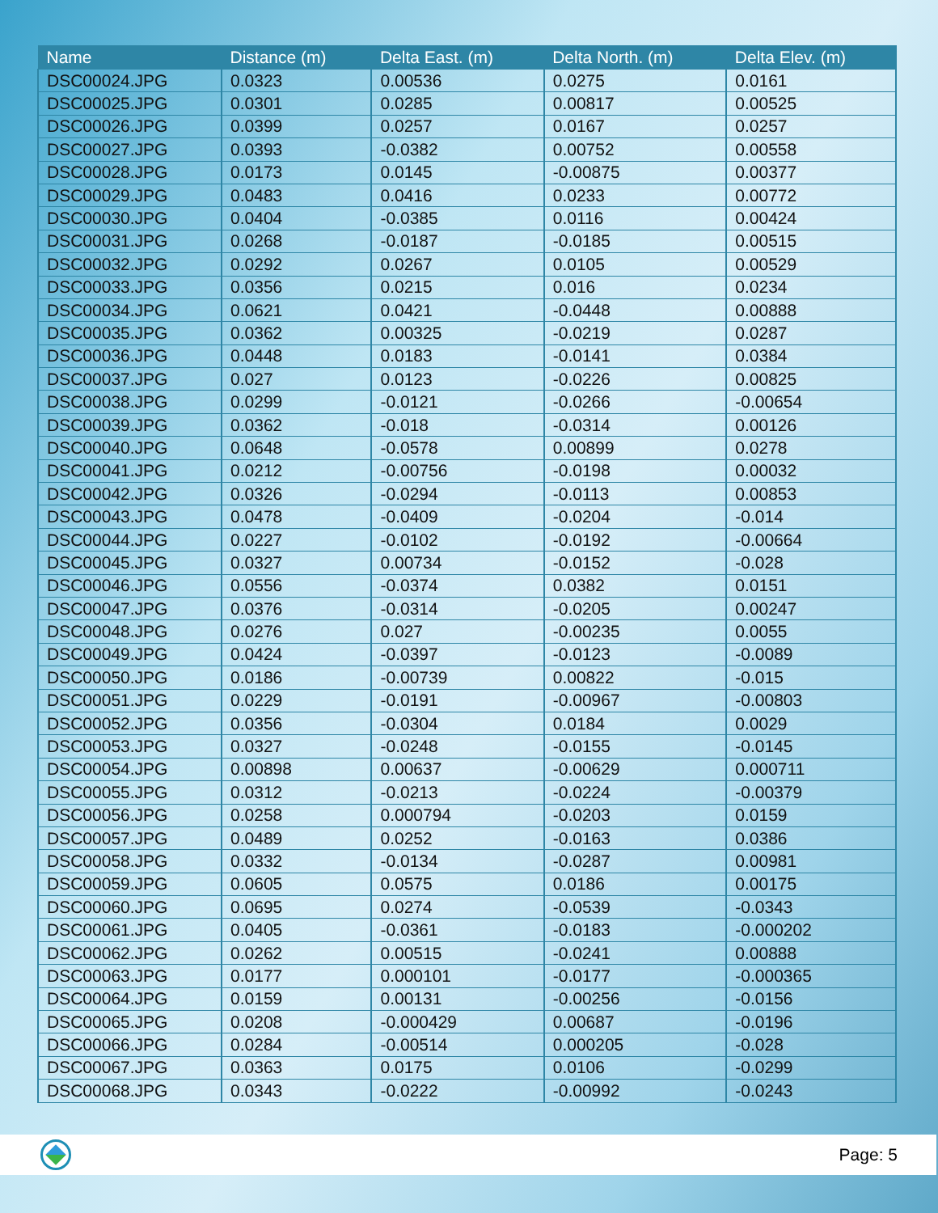| Name | Distance (m) | Delta East. (m) | Delta North. (m) | Delta Elev. (m) |
| --- | --- | --- | --- | --- |
| DSC00024.JPG | 0.0323 | 0.00536 | 0.0275 | 0.0161 |
| DSC00025.JPG | 0.0301 | 0.0285 | 0.00817 | 0.00525 |
| DSC00026.JPG | 0.0399 | 0.0257 | 0.0167 | 0.0257 |
| DSC00027.JPG | 0.0393 | -0.0382 | 0.00752 | 0.00558 |
| DSC00028.JPG | 0.0173 | 0.0145 | -0.00875 | 0.00377 |
| DSC00029.JPG | 0.0483 | 0.0416 | 0.0233 | 0.00772 |
| DSC00030.JPG | 0.0404 | -0.0385 | 0.0116 | 0.00424 |
| DSC00031.JPG | 0.0268 | -0.0187 | -0.0185 | 0.00515 |
| DSC00032.JPG | 0.0292 | 0.0267 | 0.0105 | 0.00529 |
| DSC00033.JPG | 0.0356 | 0.0215 | 0.016 | 0.0234 |
| DSC00034.JPG | 0.0621 | 0.0421 | -0.0448 | 0.00888 |
| DSC00035.JPG | 0.0362 | 0.00325 | -0.0219 | 0.0287 |
| DSC00036.JPG | 0.0448 | 0.0183 | -0.0141 | 0.0384 |
| DSC00037.JPG | 0.027 | 0.0123 | -0.0226 | 0.00825 |
| DSC00038.JPG | 0.0299 | -0.0121 | -0.0266 | -0.00654 |
| DSC00039.JPG | 0.0362 | -0.018 | -0.0314 | 0.00126 |
| DSC00040.JPG | 0.0648 | -0.0578 | 0.00899 | 0.0278 |
| DSC00041.JPG | 0.0212 | -0.00756 | -0.0198 | 0.00032 |
| DSC00042.JPG | 0.0326 | -0.0294 | -0.0113 | 0.00853 |
| DSC00043.JPG | 0.0478 | -0.0409 | -0.0204 | -0.014 |
| DSC00044.JPG | 0.0227 | -0.0102 | -0.0192 | -0.00664 |
| DSC00045.JPG | 0.0327 | 0.00734 | -0.0152 | -0.028 |
| DSC00046.JPG | 0.0556 | -0.0374 | 0.0382 | 0.0151 |
| DSC00047.JPG | 0.0376 | -0.0314 | -0.0205 | 0.00247 |
| DSC00048.JPG | 0.0276 | 0.027 | -0.00235 | 0.0055 |
| DSC00049.JPG | 0.0424 | -0.0397 | -0.0123 | -0.0089 |
| DSC00050.JPG | 0.0186 | -0.00739 | 0.00822 | -0.015 |
| DSC00051.JPG | 0.0229 | -0.0191 | -0.00967 | -0.00803 |
| DSC00052.JPG | 0.0356 | -0.0304 | 0.0184 | 0.0029 |
| DSC00053.JPG | 0.0327 | -0.0248 | -0.0155 | -0.0145 |
| DSC00054.JPG | 0.00898 | 0.00637 | -0.00629 | 0.000711 |
| DSC00055.JPG | 0.0312 | -0.0213 | -0.0224 | -0.00379 |
| DSC00056.JPG | 0.0258 | 0.000794 | -0.0203 | 0.0159 |
| DSC00057.JPG | 0.0489 | 0.0252 | -0.0163 | 0.0386 |
| DSC00058.JPG | 0.0332 | -0.0134 | -0.0287 | 0.00981 |
| DSC00059.JPG | 0.0605 | 0.0575 | 0.0186 | 0.00175 |
| DSC00060.JPG | 0.0695 | 0.0274 | -0.0539 | -0.0343 |
| DSC00061.JPG | 0.0405 | -0.0361 | -0.0183 | -0.000202 |
| DSC00062.JPG | 0.0262 | 0.00515 | -0.0241 | 0.00888 |
| DSC00063.JPG | 0.0177 | 0.000101 | -0.0177 | -0.000365 |
| DSC00064.JPG | 0.0159 | 0.00131 | -0.00256 | -0.0156 |
| DSC00065.JPG | 0.0208 | -0.000429 | 0.00687 | -0.0196 |
| DSC00066.JPG | 0.0284 | -0.00514 | 0.000205 | -0.028 |
| DSC00067.JPG | 0.0363 | 0.0175 | 0.0106 | -0.0299 |
| DSC00068.JPG | 0.0343 | -0.0222 | -0.00992 | -0.0243 |
Page: 5